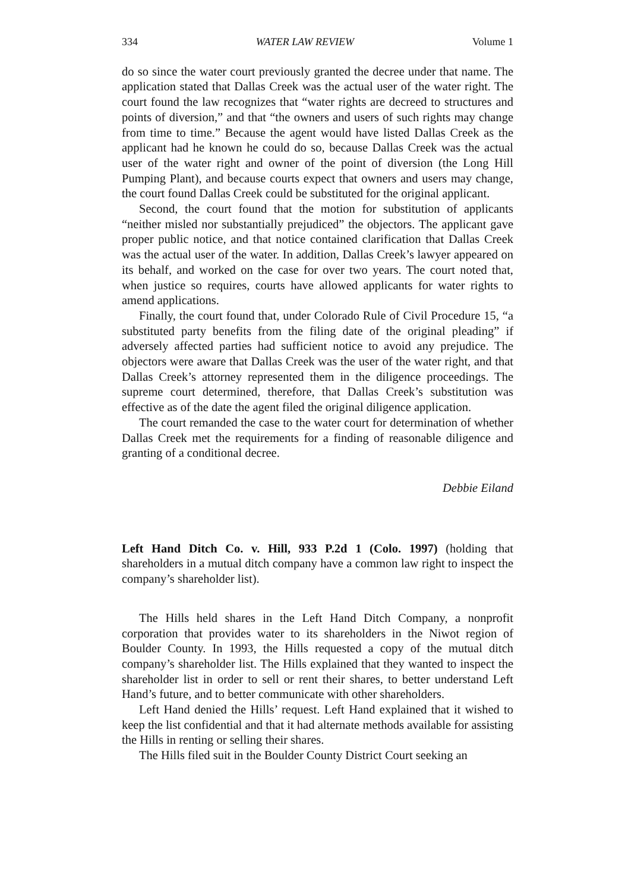334 WATER LAW REVIEW Volume 1
do so since the water court previously granted the decree under that name. The application stated that Dallas Creek was the actual user of the water right. The court found the law recognizes that “water rights are decreed to structures and points of diversion,” and that “the owners and users of such rights may change from time to time.” Because the agent would have listed Dallas Creek as the applicant had he known he could do so, because Dallas Creek was the actual user of the water right and owner of the point of diversion (the Long Hill Pumping Plant), and because courts expect that owners and users may change, the court found Dallas Creek could be substituted for the original applicant.
Second, the court found that the motion for substitution of applicants “neither misled nor substantially prejudiced” the objectors. The applicant gave proper public notice, and that notice contained clarification that Dallas Creek was the actual user of the water. In addition, Dallas Creek’s lawyer appeared on its behalf, and worked on the case for over two years. The court noted that, when justice so requires, courts have allowed applicants for water rights to amend applications.
Finally, the court found that, under Colorado Rule of Civil Procedure 15, “a substituted party benefits from the filing date of the original pleading” if adversely affected parties had sufficient notice to avoid any prejudice. The objectors were aware that Dallas Creek was the user of the water right, and that Dallas Creek’s attorney represented them in the diligence proceedings. The supreme court determined, therefore, that Dallas Creek’s substitution was effective as of the date the agent filed the original diligence application.
The court remanded the case to the water court for determination of whether Dallas Creek met the requirements for a finding of reasonable diligence and granting of a conditional decree.
Debbie Eiland
Left Hand Ditch Co. v. Hill, 933 P.2d 1 (Colo. 1997) (holding that shareholders in a mutual ditch company have a common law right to inspect the company’s shareholder list).
The Hills held shares in the Left Hand Ditch Company, a nonprofit corporation that provides water to its shareholders in the Niwot region of Boulder County. In 1993, the Hills requested a copy of the mutual ditch company’s shareholder list. The Hills explained that they wanted to inspect the shareholder list in order to sell or rent their shares, to better understand Left Hand’s future, and to better communicate with other shareholders.
Left Hand denied the Hills’ request. Left Hand explained that it wished to keep the list confidential and that it had alternate methods available for assisting the Hills in renting or selling their shares.
The Hills filed suit in the Boulder County District Court seeking an